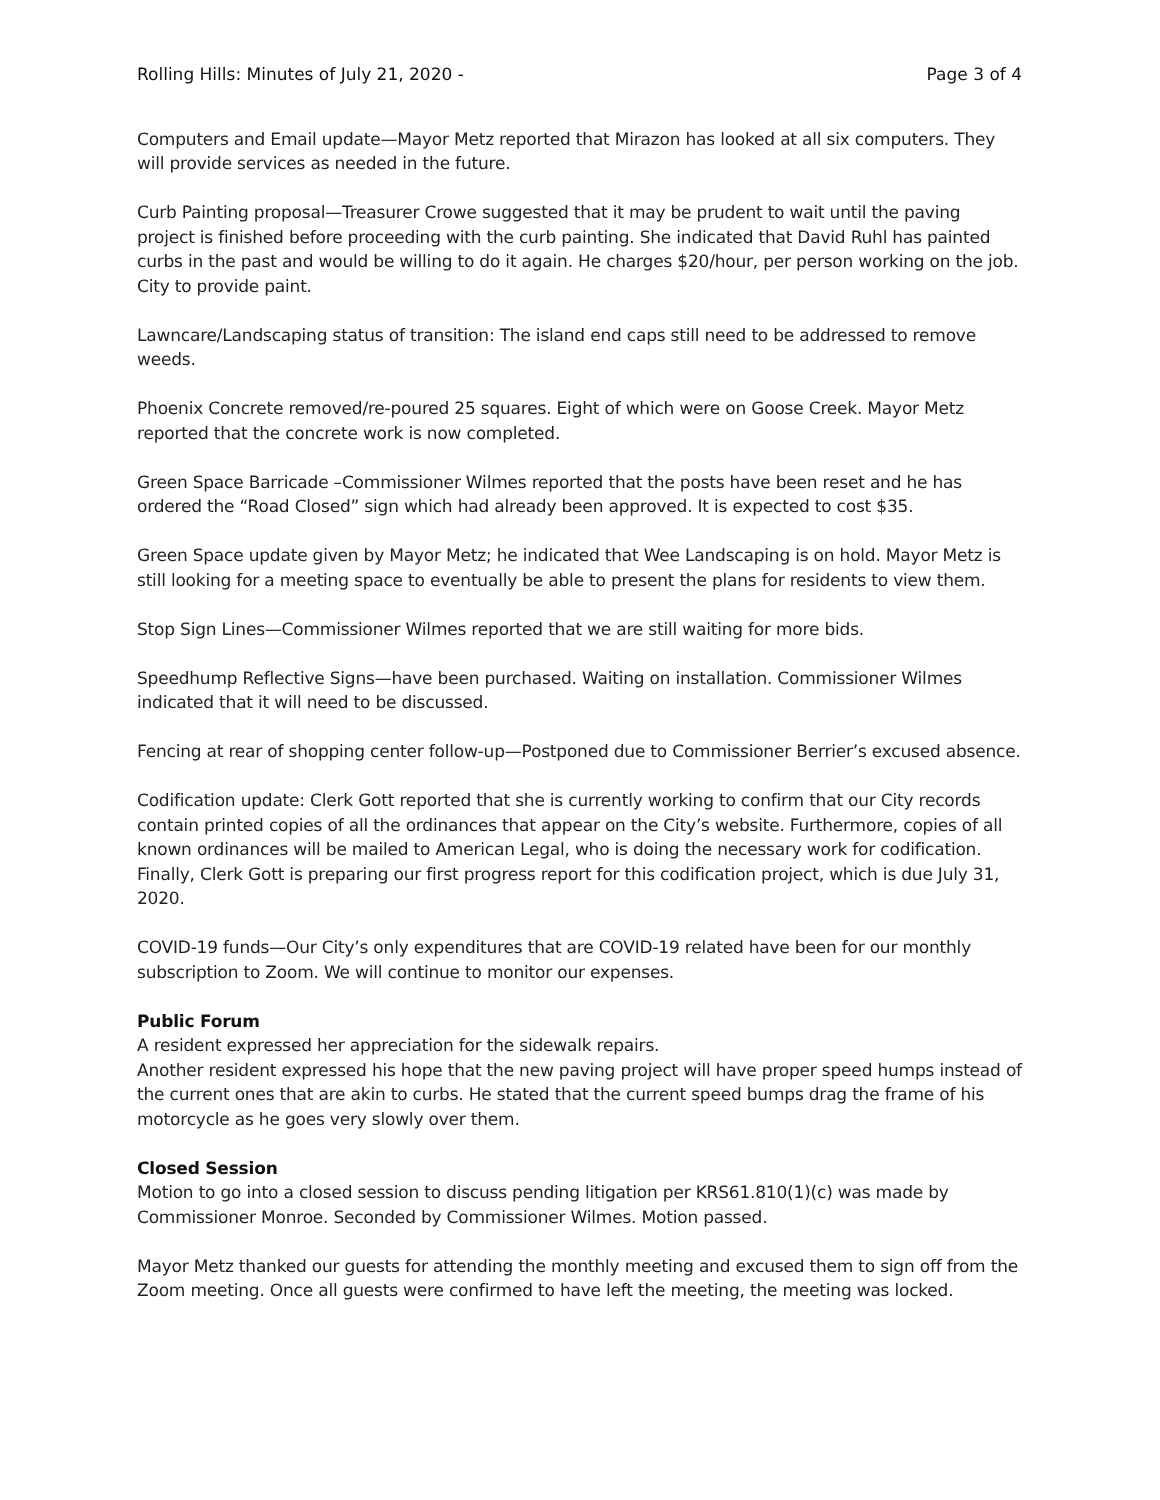Rolling Hills: Minutes of July 21, 2020 - Page 3 of 4
Computers and Email update—Mayor Metz reported that Mirazon has looked at all six computers. They will provide services as needed in the future.
Curb Painting proposal—Treasurer Crowe suggested that it may be prudent to wait until the paving project is finished before proceeding with the curb painting. She indicated that David Ruhl has painted curbs in the past and would be willing to do it again. He charges $20/hour, per person working on the job. City to provide paint.
Lawncare/Landscaping status of transition: The island end caps still need to be addressed to remove weeds.
Phoenix Concrete removed/re-poured 25 squares. Eight of which were on Goose Creek. Mayor Metz reported that the concrete work is now completed.
Green Space Barricade –Commissioner Wilmes reported that the posts have been reset and he has ordered the “Road Closed” sign which had already been approved. It is expected to cost $35.
Green Space update given by Mayor Metz; he indicated that Wee Landscaping is on hold. Mayor Metz is still looking for a meeting space to eventually be able to present the plans for residents to view them.
Stop Sign Lines—Commissioner Wilmes reported that we are still waiting for more bids.
Speedhump Reflective Signs—have been purchased. Waiting on installation. Commissioner Wilmes indicated that it will need to be discussed.
Fencing at rear of shopping center follow-up—Postponed due to Commissioner Berrier’s excused absence.
Codification update: Clerk Gott reported that she is currently working to confirm that our City records contain printed copies of all the ordinances that appear on the City’s website. Furthermore, copies of all known ordinances will be mailed to American Legal, who is doing the necessary work for codification. Finally, Clerk Gott is preparing our first progress report for this codification project, which is due July 31, 2020.
COVID-19 funds—Our City’s only expenditures that are COVID-19 related have been for our monthly subscription to Zoom. We will continue to monitor our expenses.
Public Forum
A resident expressed her appreciation for the sidewalk repairs.
Another resident expressed his hope that the new paving project will have proper speed humps instead of the current ones that are akin to curbs. He stated that the current speed bumps drag the frame of his motorcycle as he goes very slowly over them.
Closed Session
Motion to go into a closed session to discuss pending litigation per KRS61.810(1)(c) was made by Commissioner Monroe. Seconded by Commissioner Wilmes. Motion passed.
Mayor Metz thanked our guests for attending the monthly meeting and excused them to sign off from the Zoom meeting. Once all guests were confirmed to have left the meeting, the meeting was locked.